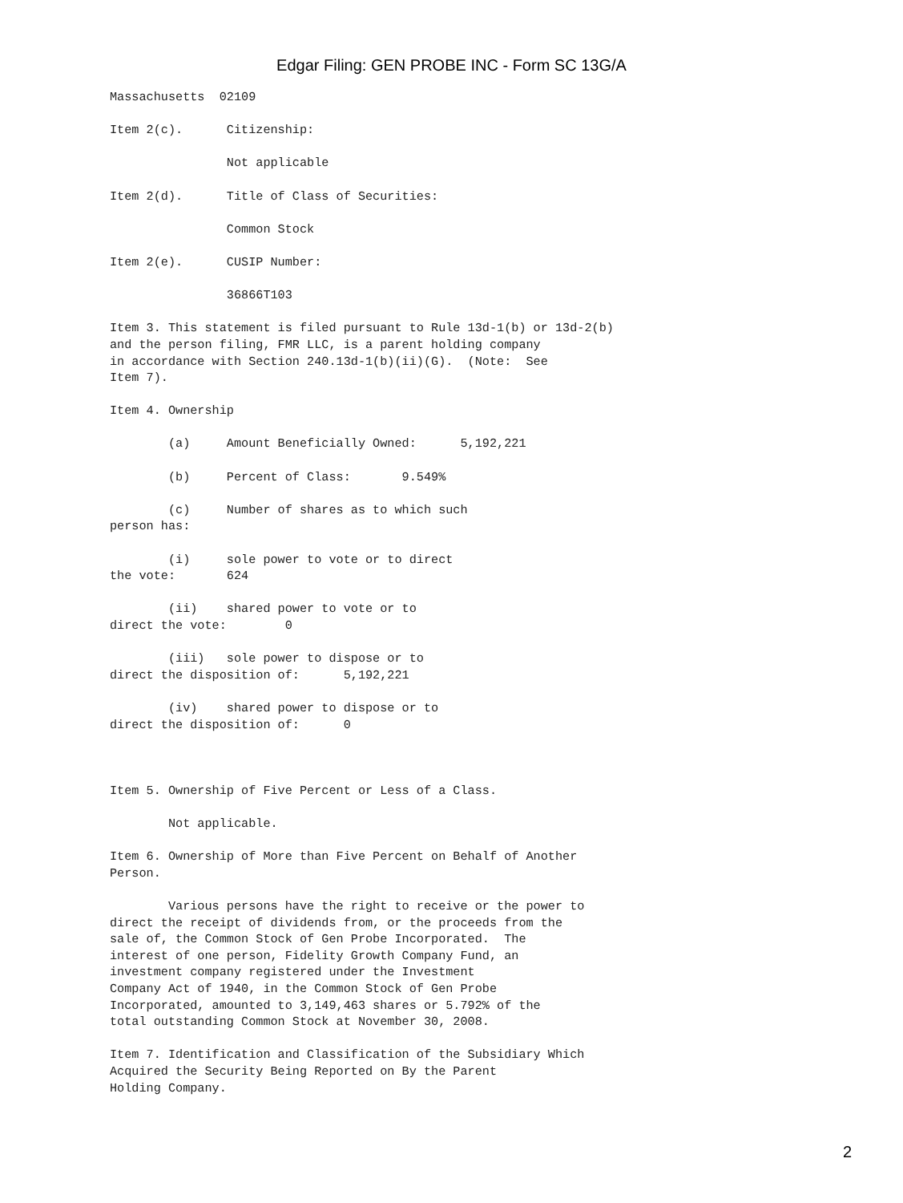Edgar Filing: GEN PROBE INC - Form SC 13G/A
Massachusetts  02109

Item 2(c).      Citizenship:

                Not applicable

Item 2(d).      Title of Class of Securities:

                Common Stock

Item 2(e).      CUSIP Number:

                36866T103

Item 3. This statement is filed pursuant to Rule 13d-1(b) or 13d-2(b)
and the person filing, FMR LLC, is a parent holding company
in accordance with Section 240.13d-1(b)(ii)(G).  (Note:  See
Item 7).

Item 4. Ownership

        (a)     Amount Beneficially Owned:      5,192,221

        (b)     Percent of Class:       9.549%

        (c)     Number of shares as to which such
person has:

        (i)     sole power to vote or to direct
the vote:       624

        (ii)    shared power to vote or to
direct the vote:        0

        (iii)   sole power to dispose or to
direct the disposition of:      5,192,221

        (iv)    shared power to dispose or to
direct the disposition of:      0



Item 5. Ownership of Five Percent or Less of a Class.

        Not applicable.

Item 6. Ownership of More than Five Percent on Behalf of Another
Person.

        Various persons have the right to receive or the power to
direct the receipt of dividends from, or the proceeds from the
sale of, the Common Stock of Gen Probe Incorporated.  The
interest of one person, Fidelity Growth Company Fund, an
investment company registered under the Investment
Company Act of 1940, in the Common Stock of Gen Probe
Incorporated, amounted to 3,149,463 shares or 5.792% of the
total outstanding Common Stock at November 30, 2008.

Item 7. Identification and Classification of the Subsidiary Which
Acquired the Security Being Reported on By the Parent
Holding Company.
2